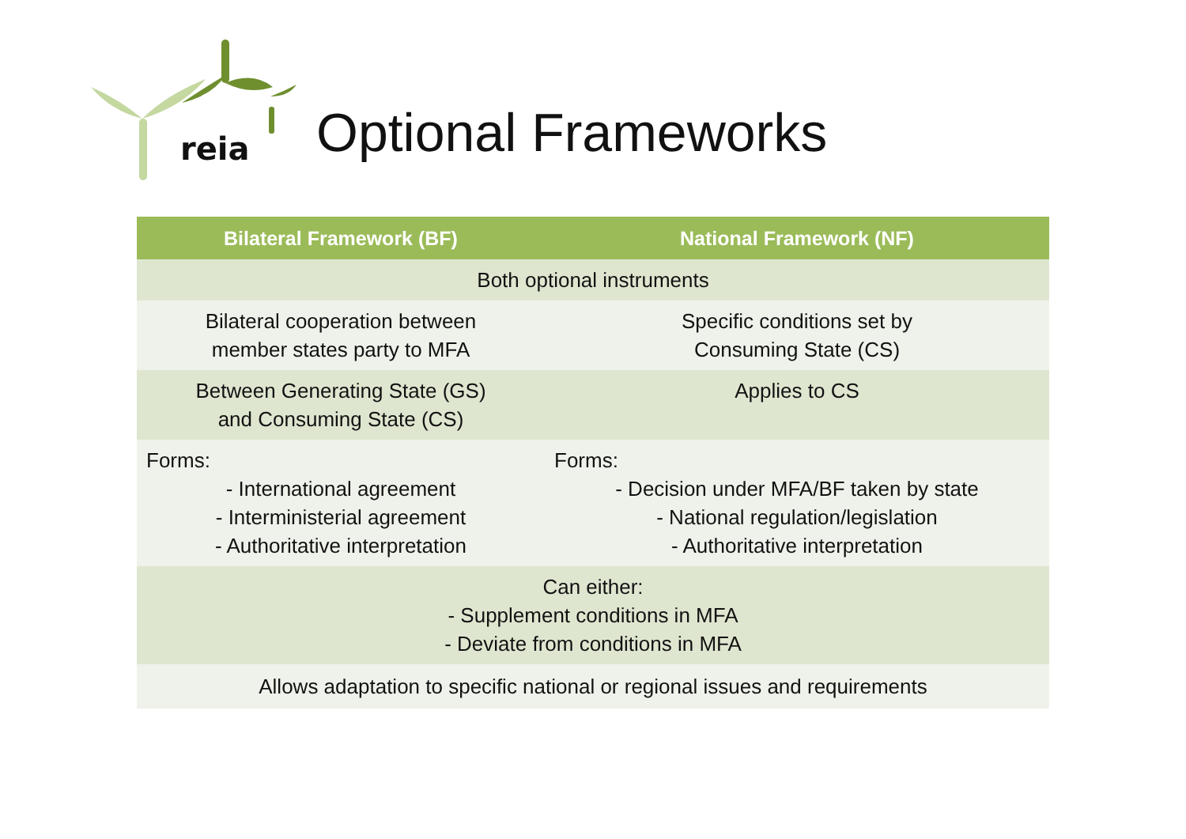reia
Optional Frameworks
| Bilateral Framework (BF) | National Framework (NF) |
| --- | --- |
| Both optional instruments | |
| Bilateral cooperation between member states party to MFA | Specific conditions set by Consuming State (CS) |
| Between Generating State (GS) and Consuming State (CS) | Applies to CS |
| Forms: - International agreement - Interministerial agreement - Authoritative interpretation | Forms: - Decision under MFA/BF taken by state - National regulation/legislation - Authoritative interpretation |
| Can either: - Supplement conditions in MFA - Deviate from conditions in MFA | |
| Allows adaptation to specific national or regional issues and requirements | |